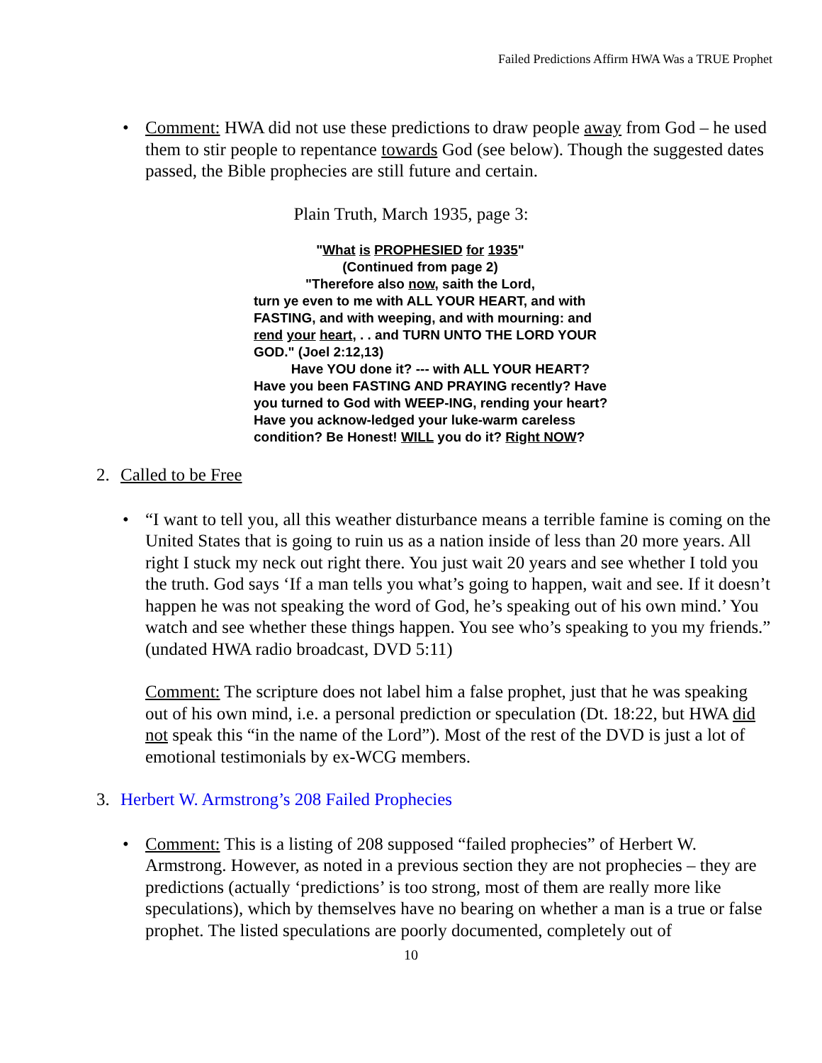Failed Predictions Affirm HWA Was a TRUE Prophet
• Comment: HWA did not use these predictions to draw people away from God – he used them to stir people to repentance towards God (see below). Though the suggested dates passed, the Bible prophecies are still future and certain.
Plain Truth, March 1935, page 3:
"What is PROPHESIED for 1935"
(Continued from page 2)
"Therefore also now, saith the Lord,
turn ye even to me with ALL YOUR HEART, and with FASTING, and with weeping, and with mourning: and rend your heart, . . and TURN UNTO THE LORD YOUR GOD." (Joel 2:12,13)
Have YOU done it? --- with ALL YOUR HEART? Have you been FASTING AND PRAYING recently? Have you turned to God with WEEP-ING, rending your heart? Have you acknow-ledged your luke-warm careless condition? Be Honest! WILL you do it? Right NOW?
2. Called to be Free
• “I want to tell you, all this weather disturbance means a terrible famine is coming on the United States that is going to ruin us as a nation inside of less than 20 more years. All right I stuck my neck out right there. You just wait 20 years and see whether I told you the truth. God says ‘If a man tells you what’s going to happen, wait and see. If it doesn’t happen he was not speaking the word of God, he’s speaking out of his own mind.’ You watch and see whether these things happen. You see who’s speaking to you my friends.” (undated HWA radio broadcast, DVD 5:11)
Comment: The scripture does not label him a false prophet, just that he was speaking out of his own mind, i.e. a personal prediction or speculation (Dt. 18:22, but HWA did not speak this “in the name of the Lord”). Most of the rest of the DVD is just a lot of emotional testimonials by ex-WCG members.
3. Herbert W. Armstrong’s 208 Failed Prophecies
• Comment: This is a listing of 208 supposed “failed prophecies” of Herbert W. Armstrong. However, as noted in a previous section they are not prophecies – they are predictions (actually ‘predictions’ is too strong, most of them are really more like speculations), which by themselves have no bearing on whether a man is a true or false prophet. The listed speculations are poorly documented, completely out of
10